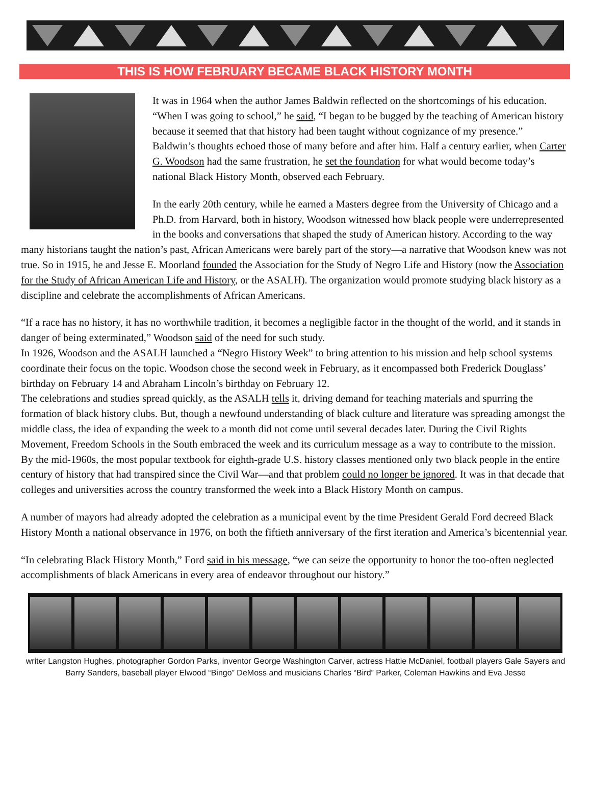THIS IS HOW FEBRUARY BECAME BLACK HISTORY MONTH
It was in 1964 when the author James Baldwin reflected on the shortcomings of his education. “When I was going to school,” he said, “I began to be bugged by the teaching of American history because it seemed that that history had been taught without cognizance of my presence.”
Baldwin’s thoughts echoed those of many before and after him. Half a century earlier, when Carter G. Woodson had the same frustration, he set the foundation for what would become today’s national Black History Month, observed each February.
In the early 20th century, while he earned a Masters degree from the University of Chicago and a Ph.D. from Harvard, both in history, Woodson witnessed how black people were underrepresented in the books and conversations that shaped the study of American history. According to the way many historians taught the nation’s past, African Americans were barely part of the story—a narrative that Woodson knew was not true. So in 1915, he and Jesse E. Moorland founded the Association for the Study of Negro Life and History (now the Association for the Study of African American Life and History, or the ASALH). The organization would promote studying black history as a discipline and celebrate the accomplishments of African Americans.
“If a race has no history, it has no worthwhile tradition, it becomes a negligible factor in the thought of the world, and it stands in danger of being exterminated,” Woodson said of the need for such study.
In 1926, Woodson and the ASALH launched a “Negro History Week” to bring attention to his mission and help school systems coordinate their focus on the topic. Woodson chose the second week in February, as it encompassed both Frederick Douglass’ birthday on February 14 and Abraham Lincoln’s birthday on February 12.
The celebrations and studies spread quickly, as the ASALH tells it, driving demand for teaching materials and spurring the formation of black history clubs. But, though a newfound understanding of black culture and literature was spreading amongst the middle class, the idea of expanding the week to a month did not come until several decades later. During the Civil Rights Movement, Freedom Schools in the South embraced the week and its curriculum message as a way to contribute to the mission. By the mid-1960s, the most popular textbook for eighth-grade U.S. history classes mentioned only two black people in the entire century of history that had transpired since the Civil War—and that problem could no longer be ignored. It was in that decade that colleges and universities across the country transformed the week into a Black History Month on campus.
A number of mayors had already adopted the celebration as a municipal event by the time President Gerald Ford decreed Black History Month a national observance in 1976, on both the fiftieth anniversary of the first iteration and America’s bicentennial year.
“In celebrating Black History Month,” Ford said in his message, “we can seize the opportunity to honor the too-often neglected accomplishments of black Americans in every area of endeavor throughout our history.”
writer Langston Hughes, photographer Gordon Parks, inventor George Washington Carver, actress Hattie McDaniel, football players Gale Sayers and Barry Sanders, baseball player Elwood “Bingo” DeMoss and musicians Charles “Bird” Parker, Coleman Hawkins and Eva Jesse